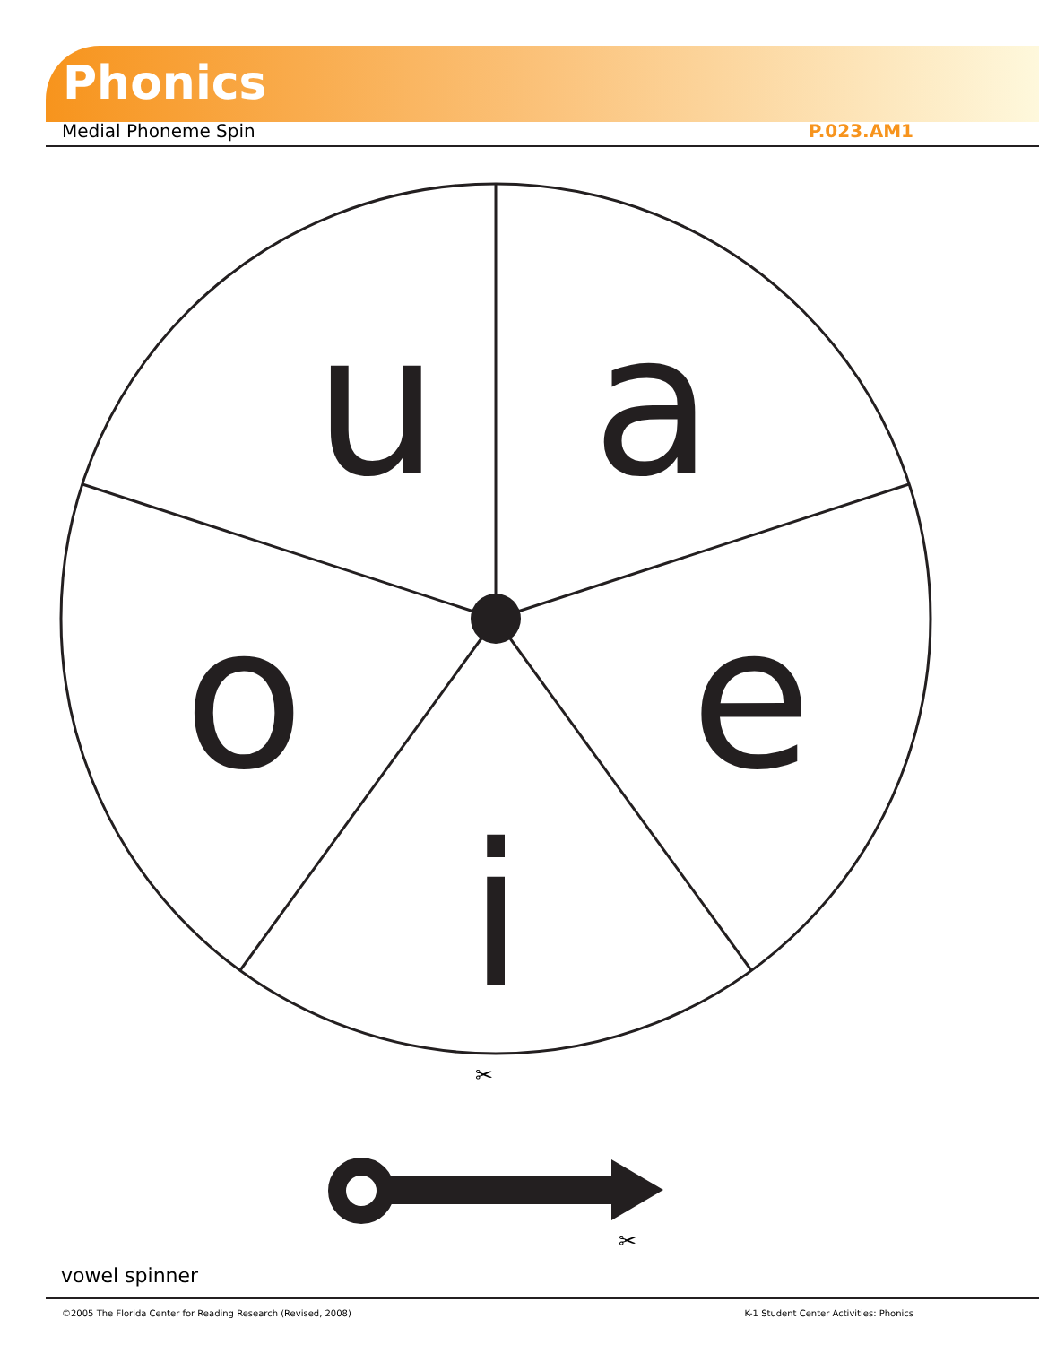Phonics
Medial Phoneme Spin P.023.AM1
u
a
o
e
i
✂
✂
vowel spinner
©2005 The Florida Center for Reading Research (Revised, 2008) K-1 Student Center Activities: Phonics